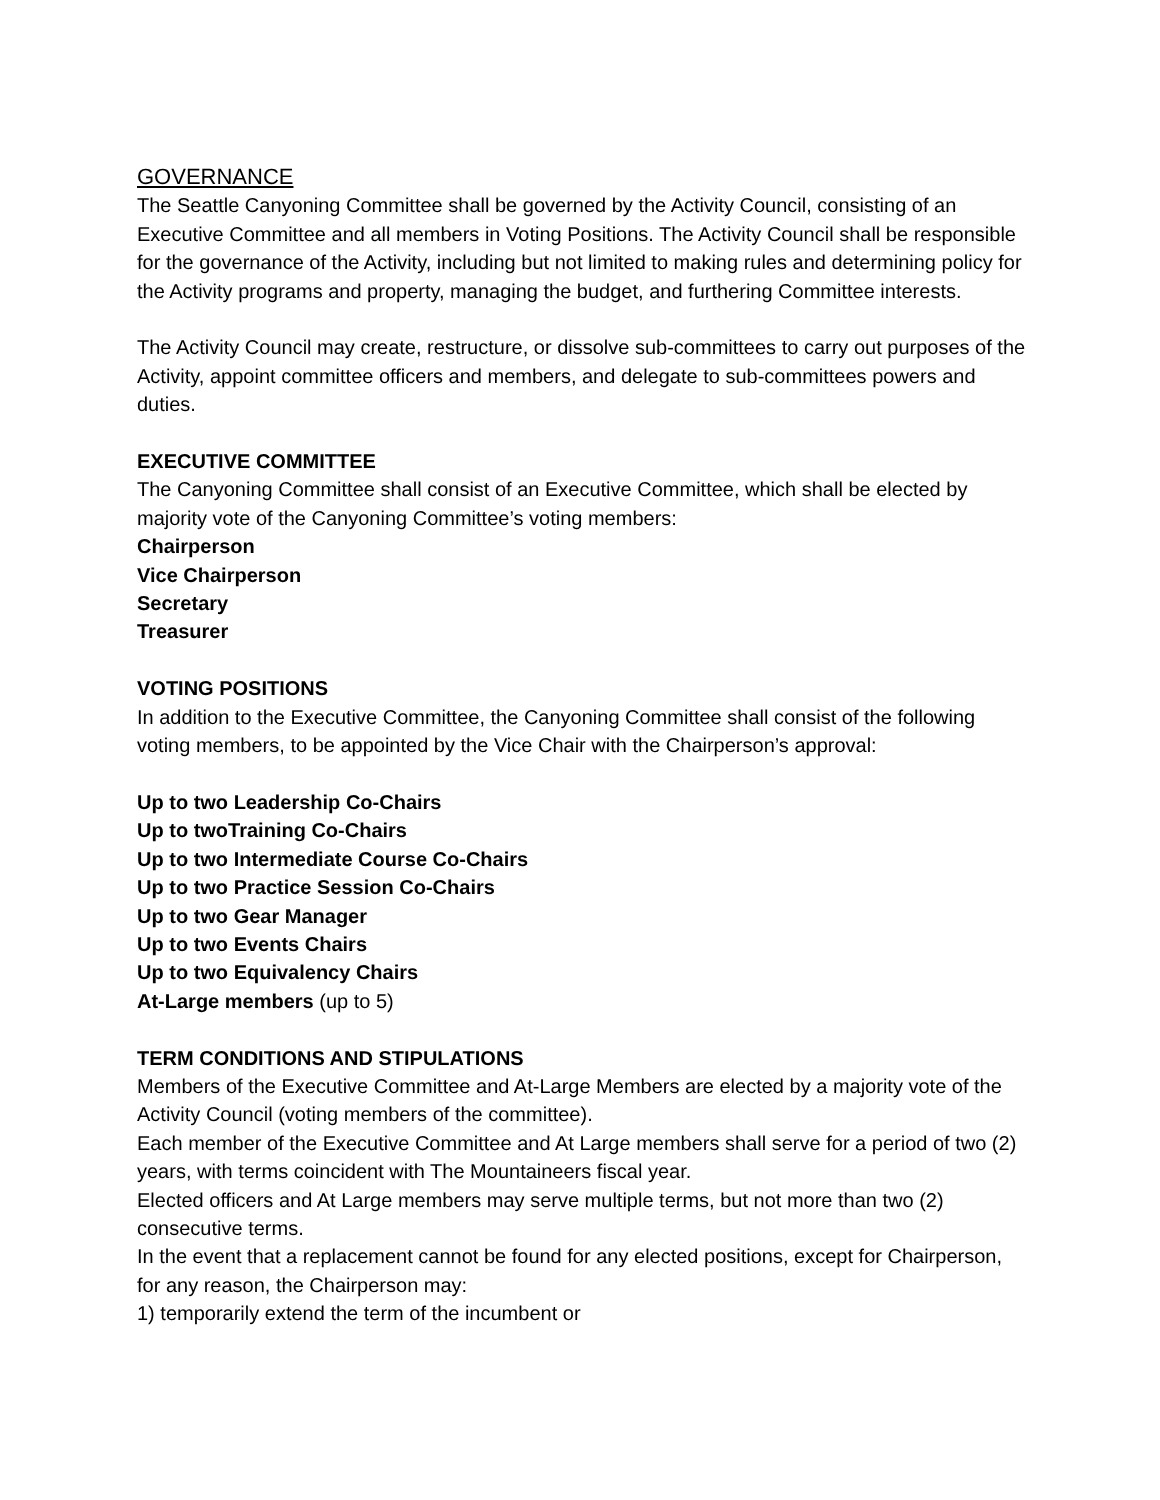GOVERNANCE
The Seattle Canyoning Committee shall be governed by the Activity Council, consisting of an Executive Committee and all members in Voting Positions. The Activity Council shall be responsible for the governance of the Activity, including but not limited to making rules and determining policy for the Activity programs and property, managing the budget, and furthering Committee interests.
The Activity Council may create, restructure, or dissolve sub-committees to carry out purposes of the Activity, appoint committee officers and members, and delegate to sub-committees powers and duties.
EXECUTIVE COMMITTEE
The Canyoning Committee shall consist of an Executive Committee, which shall be elected by majority vote of the Canyoning Committee’s voting members:
Chairperson
Vice Chairperson
Secretary
Treasurer
VOTING POSITIONS
In addition to the Executive Committee, the Canyoning Committee shall consist of the following voting members, to be appointed by the Vice Chair with the Chairperson’s approval:
Up to two Leadership Co-Chairs
Up to twoTraining Co-Chairs
Up to two Intermediate Course Co-Chairs
Up to two Practice Session Co-Chairs
Up to two Gear Manager
Up to two Events Chairs
Up to two Equivalency Chairs
At-Large members (up to 5)
TERM CONDITIONS AND STIPULATIONS
Members of the Executive Committee and At-Large Members are elected by a majority vote of the Activity Council (voting members of the committee).
Each member of the Executive Committee and At Large members shall serve for a period of two (2) years, with terms coincident with The Mountaineers fiscal year.
Elected officers and At Large members may serve multiple terms, but not more than two (2) consecutive terms.
In the event that a replacement cannot be found for any elected positions, except for Chairperson, for any reason, the Chairperson may:
1) temporarily extend the term of the incumbent or